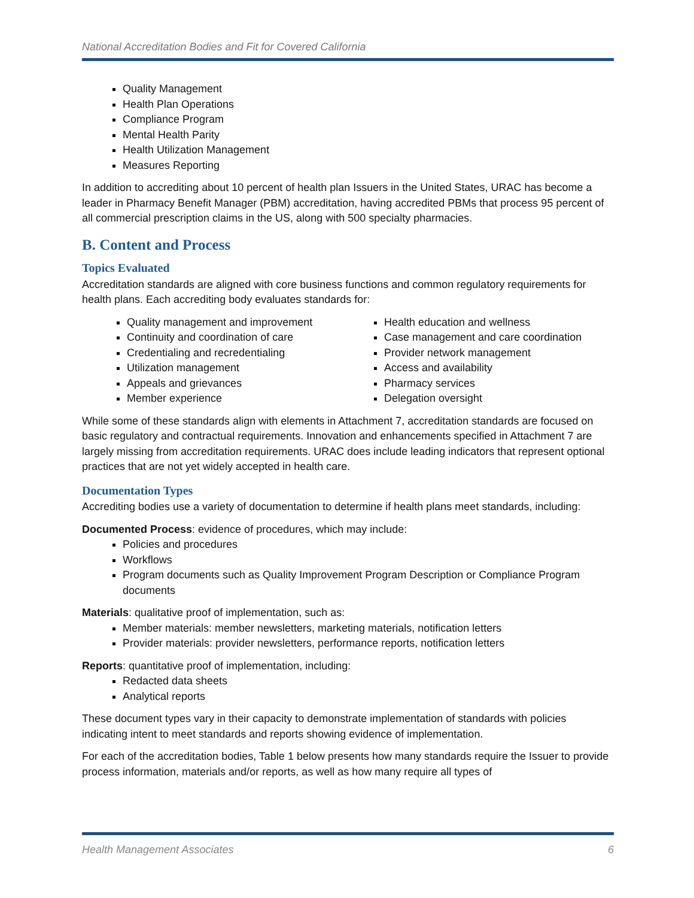National Accreditation Bodies and Fit for Covered California
Quality Management
Health Plan Operations
Compliance Program
Mental Health Parity
Health Utilization Management
Measures Reporting
In addition to accrediting about 10 percent of health plan Issuers in the United States, URAC has become a leader in Pharmacy Benefit Manager (PBM) accreditation, having accredited PBMs that process 95 percent of all commercial prescription claims in the US, along with 500 specialty pharmacies.
B. Content and Process
Topics Evaluated
Accreditation standards are aligned with core business functions and common regulatory requirements for health plans. Each accrediting body evaluates standards for:
Quality management and improvement
Continuity and coordination of care
Credentialing and recredentialing
Utilization management
Appeals and grievances
Member experience
Health education and wellness
Case management and care coordination
Provider network management
Access and availability
Pharmacy services
Delegation oversight
While some of these standards align with elements in Attachment 7, accreditation standards are focused on basic regulatory and contractual requirements. Innovation and enhancements specified in Attachment 7 are largely missing from accreditation requirements. URAC does include leading indicators that represent optional practices that are not yet widely accepted in health care.
Documentation Types
Accrediting bodies use a variety of documentation to determine if health plans meet standards, including:
Documented Process: evidence of procedures, which may include:
Policies and procedures
Workflows
Program documents such as Quality Improvement Program Description or Compliance Program documents
Materials: qualitative proof of implementation, such as:
Member materials: member newsletters, marketing materials, notification letters
Provider materials: provider newsletters, performance reports, notification letters
Reports: quantitative proof of implementation, including:
Redacted data sheets
Analytical reports
These document types vary in their capacity to demonstrate implementation of standards with policies indicating intent to meet standards and reports showing evidence of implementation.
For each of the accreditation bodies, Table 1 below presents how many standards require the Issuer to provide process information, materials and/or reports, as well as how many require all types of
Health Management Associates 6